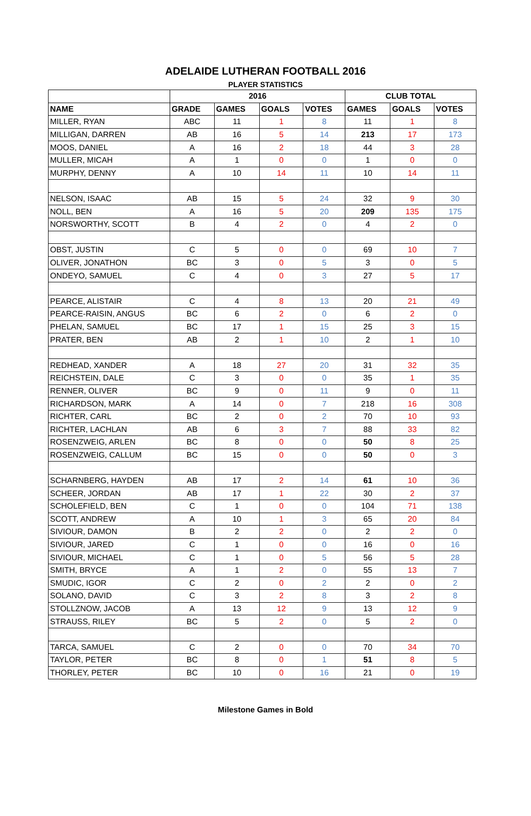ADELAIDE LUTHERAN FOOTBALL 2016
PLAYER STATISTICS
| | 2016 | | | | CLUB TOTAL | | |
| --- | --- | --- | --- | --- | --- | --- | --- |
| NAME | GRADE | GAMES | GOALS | VOTES | GAMES | GOALS | VOTES |
| MILLER, RYAN | ABC | 11 | 1 | 8 | 11 | 1 | 8 |
| MILLIGAN, DARREN | AB | 16 | 5 | 14 | 213 | 17 | 173 |
| MOOS, DANIEL | A | 16 | 2 | 18 | 44 | 3 | 28 |
| MULLER, MICAH | A | 1 | 0 | 0 | 1 | 0 | 0 |
| MURPHY, DENNY | A | 10 | 14 | 11 | 10 | 14 | 11 |
| NELSON, ISAAC | AB | 15 | 5 | 24 | 32 | 9 | 30 |
| NOLL, BEN | A | 16 | 5 | 20 | 209 | 135 | 175 |
| NORSWORTHY, SCOTT | B | 4 | 2 | 0 | 4 | 2 | 0 |
| OBST, JUSTIN | C | 5 | 0 | 0 | 69 | 10 | 7 |
| OLIVER, JONATHON | BC | 3 | 0 | 5 | 3 | 0 | 5 |
| ONDEYO, SAMUEL | C | 4 | 0 | 3 | 27 | 5 | 17 |
| PEARCE, ALISTAIR | C | 4 | 8 | 13 | 20 | 21 | 49 |
| PEARCE-RAISIN, ANGUS | BC | 6 | 2 | 0 | 6 | 2 | 0 |
| PHELAN, SAMUEL | BC | 17 | 1 | 15 | 25 | 3 | 15 |
| PRATER, BEN | AB | 2 | 1 | 10 | 2 | 1 | 10 |
| REDHEAD, XANDER | A | 18 | 27 | 20 | 31 | 32 | 35 |
| REICHSTEIN, DALE | C | 3 | 0 | 0 | 35 | 1 | 35 |
| RENNER, OLIVER | BC | 9 | 0 | 11 | 9 | 0 | 11 |
| RICHARDSON, MARK | A | 14 | 0 | 7 | 218 | 16 | 308 |
| RICHTER, CARL | BC | 2 | 0 | 2 | 70 | 10 | 93 |
| RICHTER, LACHLAN | AB | 6 | 3 | 7 | 88 | 33 | 82 |
| ROSENZWEIG, ARLEN | BC | 8 | 0 | 0 | 50 | 8 | 25 |
| ROSENZWEIG, CALLUM | BC | 15 | 0 | 0 | 50 | 0 | 3 |
| SCHARNBERG, HAYDEN | AB | 17 | 2 | 14 | 61 | 10 | 36 |
| SCHEER, JORDAN | AB | 17 | 1 | 22 | 30 | 2 | 37 |
| SCHOLEFIELD, BEN | C | 1 | 0 | 0 | 104 | 71 | 138 |
| SCOTT, ANDREW | A | 10 | 1 | 3 | 65 | 20 | 84 |
| SIVIOUR, DAMON | B | 2 | 2 | 0 | 2 | 2 | 0 |
| SIVIOUR, JARED | C | 1 | 0 | 0 | 16 | 0 | 16 |
| SIVIOUR, MICHAEL | C | 1 | 0 | 5 | 56 | 5 | 28 |
| SMITH, BRYCE | A | 1 | 2 | 0 | 55 | 13 | 7 |
| SMUDIC, IGOR | C | 2 | 0 | 2 | 2 | 0 | 2 |
| SOLANO, DAVID | C | 3 | 2 | 8 | 3 | 2 | 8 |
| STOLLZNOW, JACOB | A | 13 | 12 | 9 | 13 | 12 | 9 |
| STRAUSS, RILEY | BC | 5 | 2 | 0 | 5 | 2 | 0 |
| TARCA, SAMUEL | C | 2 | 0 | 0 | 70 | 34 | 70 |
| TAYLOR, PETER | BC | 8 | 0 | 1 | 51 | 8 | 5 |
| THORLEY, PETER | BC | 10 | 0 | 16 | 21 | 0 | 19 |
Milestone Games in Bold